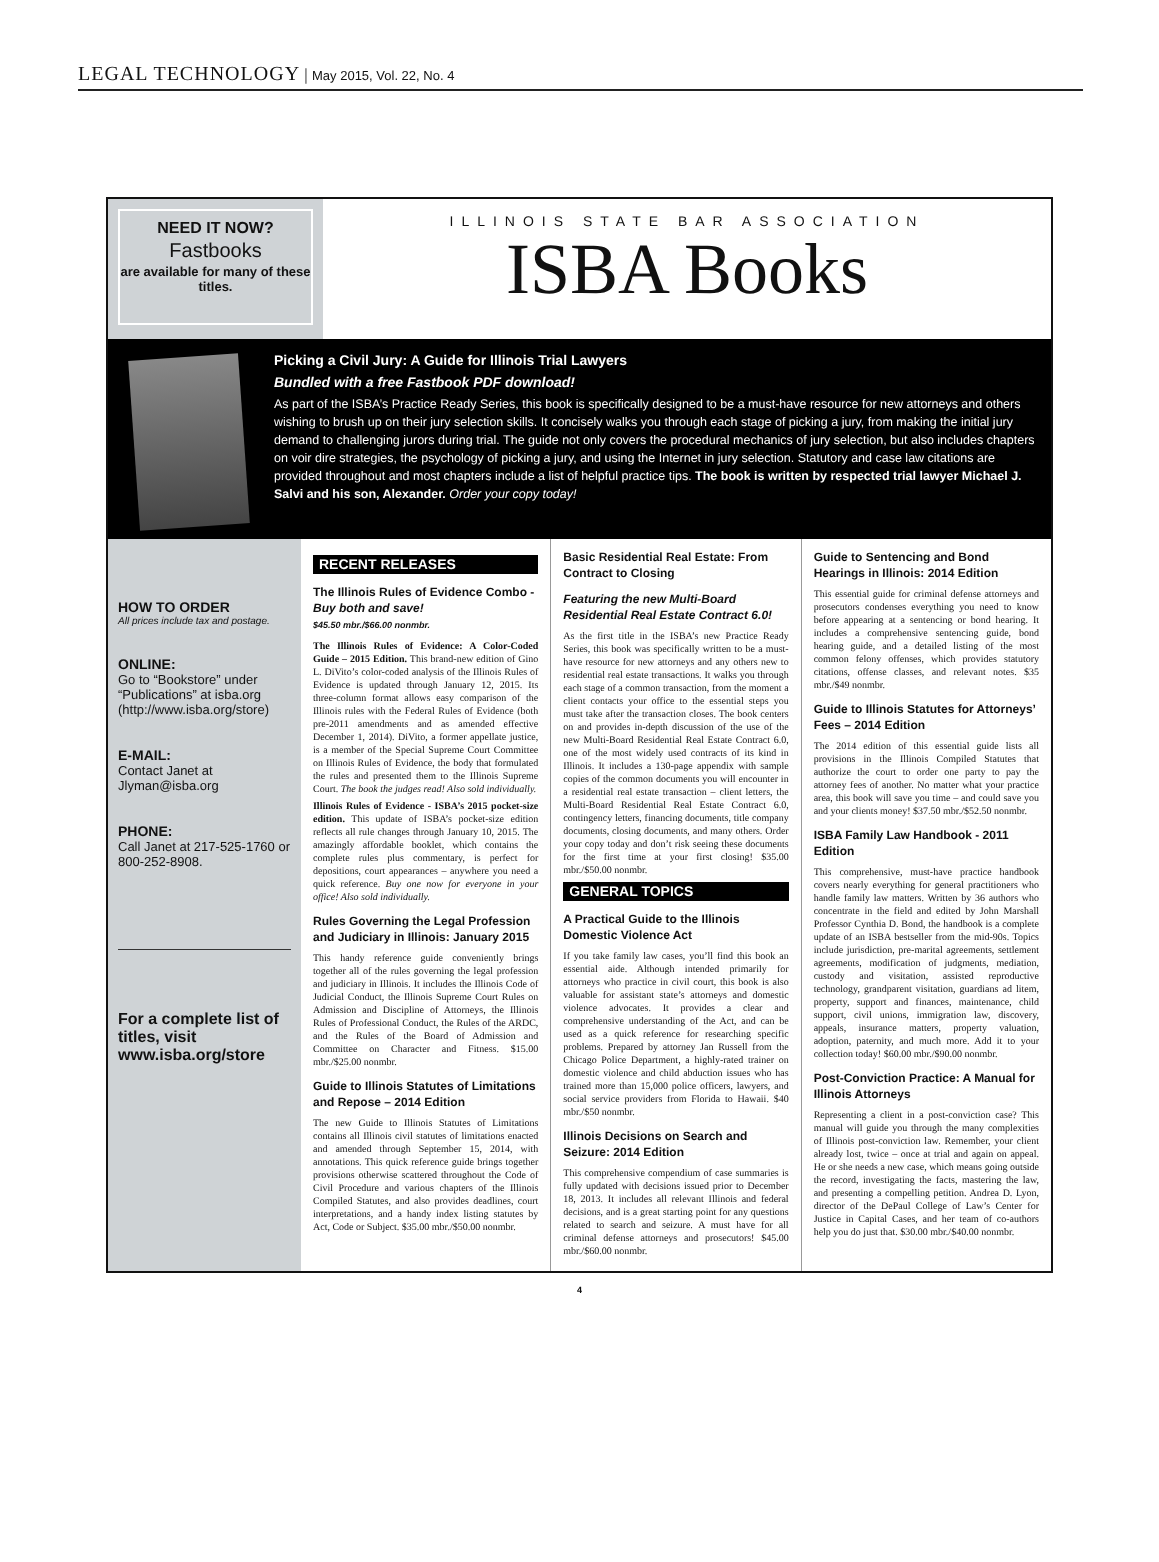LEGAL TECHNOLOGY | May 2015, Vol. 22, No. 4
NEED IT NOW?
Fastbooks
are available for many of these titles.
ILLINOIS STATE BAR ASSOCIATION
ISBA Books
Picking a Civil Jury: A Guide for Illinois Trial Lawyers
Bundled with a free Fastbook PDF download!
As part of the ISBA’s Practice Ready Series, this book is specifically designed to be a must-have resource for new attorneys and others wishing to brush up on their jury selection skills. It concisely walks you through each stage of picking a jury, from making the initial jury demand to challenging jurors during trial. The guide not only covers the procedural mechanics of jury selection, but also includes chapters on voir dire strategies, the psychology of picking a jury, and using the Internet in jury selection. Statutory and case law citations are provided throughout and most chapters include a list of helpful practice tips. The book is written by respected trial lawyer Michael J. Salvi and his son, Alexander. Order your copy today!
HOW TO ORDER
All prices include tax and postage.
ONLINE:
Go to “Bookstore” under “Publications” at isba.org (http://www.isba.org/store)
E-MAIL:
Contact Janet at Jlyman@isba.org
PHONE:
Call Janet at 217-525-1760 or 800-252-8908.
For a complete list of titles, visit www.isba.org/store
RECENT RELEASES
The Illinois Rules of Evidence Combo - Buy both and save!
$45.50 mbr./$66.00 nonmbr.
The Illinois Rules of Evidence: A Color-Coded Guide – 2015 Edition. This brand-new edition of Gino L. DiVito’s color-coded analysis of the Illinois Rules of Evidence is updated through January 12, 2015. Its three-column format allows easy comparison of the Illinois rules with the Federal Rules of Evidence (both pre-2011 amendments and as amended effective December 1, 2014). DiVito, a former appellate justice, is a member of the Special Supreme Court Committee on Illinois Rules of Evidence, the body that formulated the rules and presented them to the Illinois Supreme Court. The book the judges read! Also sold individually.
Illinois Rules of Evidence - ISBA’s 2015 pocket-size edition. This update of ISBA’s pocket-size edition reflects all rule changes through January 10, 2015. The amazingly affordable booklet, which contains the complete rules plus commentary, is perfect for depositions, court appearances – anywhere you need a quick reference. Buy one now for everyone in your office! Also sold individually.
Rules Governing the Legal Profession and Judiciary in Illinois: January 2015
This handy reference guide conveniently brings together all of the rules governing the legal profession and judiciary in Illinois. It includes the Illinois Code of Judicial Conduct, the Illinois Supreme Court Rules on Admission and Discipline of Attorneys, the Illinois Rules of Professional Conduct, the Rules of the ARDC, and the Rules of the Board of Admission and Committee on Character and Fitness. $15.00 mbr./$25.00 nonmbr.
Guide to Illinois Statutes of Limitations and Repose – 2014 Edition
The new Guide to Illinois Statutes of Limitations contains all Illinois civil statutes of limitations enacted and amended through September 15, 2014, with annotations. This quick reference guide brings together provisions otherwise scattered throughout the Code of Civil Procedure and various chapters of the Illinois Compiled Statutes, and also provides deadlines, court interpretations, and a handy index listing statutes by Act, Code or Subject. $35.00 mbr./$50.00 nonmbr.
Basic Residential Real Estate: From Contract to Closing
Featuring the new Multi-Board Residential Real Estate Contract 6.0!
As the first title in the ISBA’s new Practice Ready Series, this book was specifically written to be a must-have resource for new attorneys and any others new to residential real estate transactions. It walks you through each stage of a common transaction, from the moment a client contacts your office to the essential steps you must take after the transaction closes. The book centers on and provides in-depth discussion of the use of the new Multi-Board Residential Real Estate Contract 6.0, one of the most widely used contracts of its kind in Illinois. It includes a 130-page appendix with sample copies of the common documents you will encounter in a residential real estate transaction – client letters, the Multi-Board Residential Real Estate Contract 6.0, contingency letters, financing documents, title company documents, closing documents, and many others. Order your copy today and don’t risk seeing these documents for the first time at your first closing! $35.00 mbr./$50.00 nonmbr.
GENERAL TOPICS
A Practical Guide to the Illinois Domestic Violence Act
If you take family law cases, you’ll find this book an essential aide. Although intended primarily for attorneys who practice in civil court, this book is also valuable for assistant state’s attorneys and domestic violence advocates. It provides a clear and comprehensive understanding of the Act, and can be used as a quick reference for researching specific problems. Prepared by attorney Jan Russell from the Chicago Police Department, a highly-rated trainer on domestic violence and child abduction issues who has trained more than 15,000 police officers, lawyers, and social service providers from Florida to Hawaii. $40 mbr./$50 nonmbr.
Illinois Decisions on Search and Seizure: 2014 Edition
This comprehensive compendium of case summaries is fully updated with decisions issued prior to December 18, 2013. It includes all relevant Illinois and federal decisions, and is a great starting point for any questions related to search and seizure. A must have for all criminal defense attorneys and prosecutors! $45.00 mbr./$60.00 nonmbr.
Guide to Sentencing and Bond Hearings in Illinois: 2014 Edition
This essential guide for criminal defense attorneys and prosecutors condenses everything you need to know before appearing at a sentencing or bond hearing. It includes a comprehensive sentencing guide, bond hearing guide, and a detailed listing of the most common felony offenses, which provides statutory citations, offense classes, and relevant notes. $35 mbr./$49 nonmbr.
Guide to Illinois Statutes for Attorneys’ Fees – 2014 Edition
The 2014 edition of this essential guide lists all provisions in the Illinois Compiled Statutes that authorize the court to order one party to pay the attorney fees of another. No matter what your practice area, this book will save you time – and could save you and your clients money! $37.50 mbr./$52.50 nonmbr.
ISBA Family Law Handbook - 2011 Edition
This comprehensive, must-have practice handbook covers nearly everything for general practitioners who handle family law matters. Written by 36 authors who concentrate in the field and edited by John Marshall Professor Cynthia D. Bond, the handbook is a complete update of an ISBA bestseller from the mid-90s. Topics include jurisdiction, pre-marital agreements, settlement agreements, modification of judgments, mediation, custody and visitation, assisted reproductive technology, grandparent visitation, guardians ad litem, property, support and finances, maintenance, child support, civil unions, immigration law, discovery, appeals, insurance matters, property valuation, adoption, paternity, and much more. Add it to your collection today! $60.00 mbr./$90.00 nonmbr.
Post-Conviction Practice: A Manual for Illinois Attorneys
Representing a client in a post-conviction case? This manual will guide you through the many complexities of Illinois post-conviction law. Remember, your client already lost, twice – once at trial and again on appeal. He or she needs a new case, which means going outside the record, investigating the facts, mastering the law, and presenting a compelling petition. Andrea D. Lyon, director of the DePaul College of Law’s Center for Justice in Capital Cases, and her team of co-authors help you do just that. $30.00 mbr./$40.00 nonmbr.
4